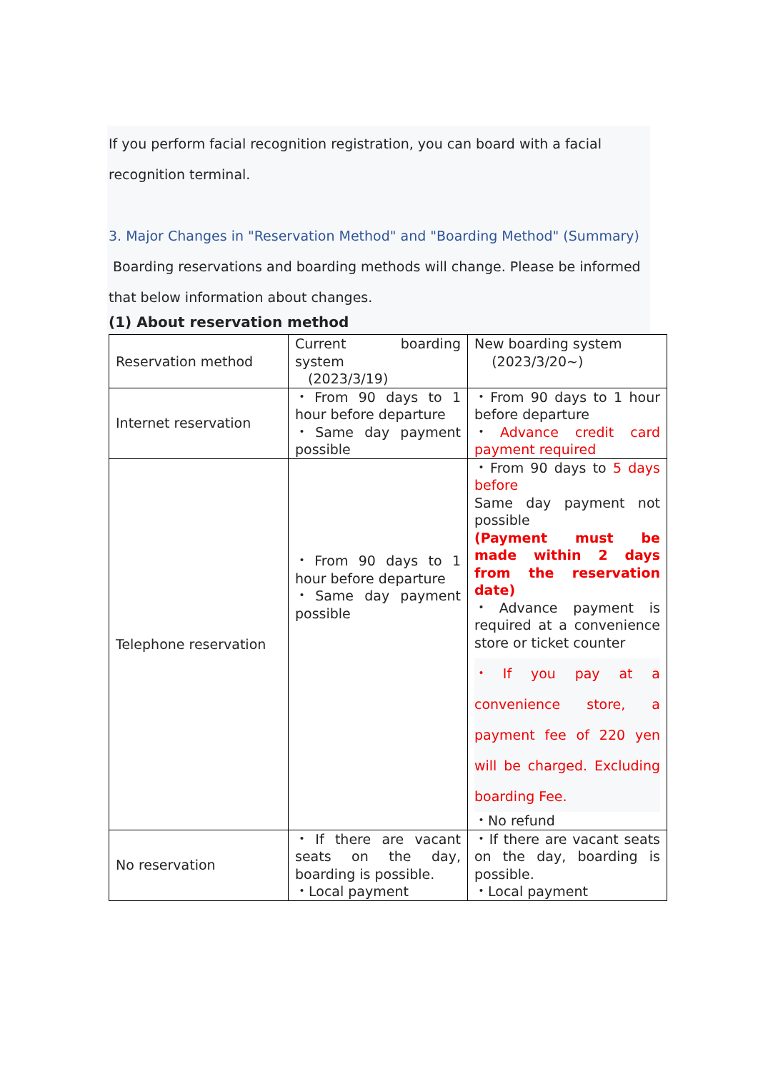If you perform facial recognition registration, you can board with a facial recognition terminal.
3. Major Changes in "Reservation Method" and "Boarding Method" (Summary)
Boarding reservations and boarding methods will change. Please be informed that below information about changes.
(1) About reservation method
| Reservation method | Current boarding system (2023/3/19) | New boarding system (2023/3/20~) |
| Internet reservation | ・From 90 days to 1 hour before departure ・Same day payment possible | ・From 90 days to 1 hour before departure ・ Advance credit card payment required |
| Telephone reservation | ・From 90 days to 1 hour before departure ・Same day payment possible | ・From 90 days to 5 days before Same day payment not possible (Payment must be made within 2 days from the reservation date) ・Advance payment is required at a convenience store or ticket counter ・If you pay at a convenience store, a payment fee of 220 yen will be charged. Excluding boarding Fee. ・No refund |
| No reservation | ・If there are vacant seats on the day, boarding is possible. ・Local payment | ・If there are vacant seats on the day, boarding is possible. ・Local payment |